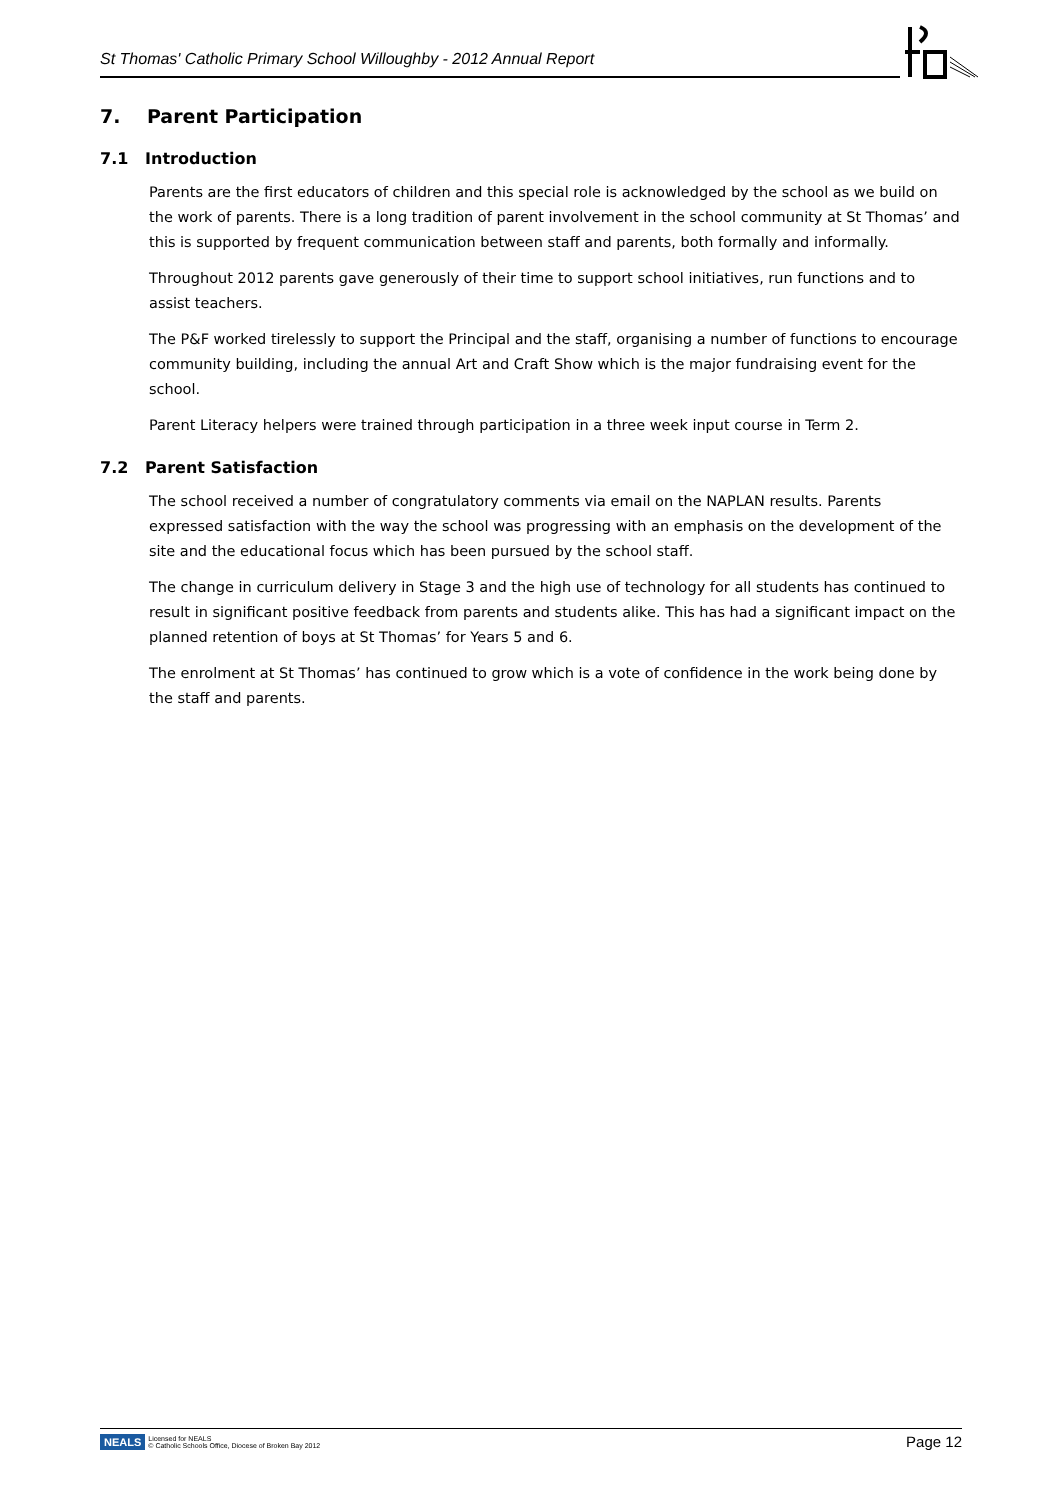St Thomas' Catholic Primary School Willoughby - 2012 Annual Report
7. Parent Participation
7.1 Introduction
Parents are the first educators of children and this special role is acknowledged by the school as we build on the work of parents. There is a long tradition of parent involvement in the school community at St Thomas’ and this is supported by frequent communication between staff and parents, both formally and informally.
Throughout 2012 parents gave generously of their time to support school initiatives, run functions and to assist teachers.
The P&F worked tirelessly to support the Principal and the staff, organising a number of functions to encourage community building, including the annual Art and Craft Show which is the major fundraising event for the school.
Parent Literacy helpers were trained through participation in a three week input course in Term 2.
7.2 Parent Satisfaction
The school received a number of congratulatory comments via email on the NAPLAN results. Parents expressed satisfaction with the way the school was progressing with an emphasis on the development of the site and the educational focus which has been pursued by the school staff.
The change in curriculum delivery in Stage 3 and the high use of technology for all students has continued to result in significant positive feedback from parents and students alike. This has had a significant impact on the planned retention of boys at St Thomas’ for Years 5 and 6.
The enrolment at St Thomas’ has continued to grow which is a vote of confidence in the work being done by the staff and parents.
NEALS Licensed for NEALS
© Catholic Schools Office, Diocese of Broken Bay 2012
Page 12